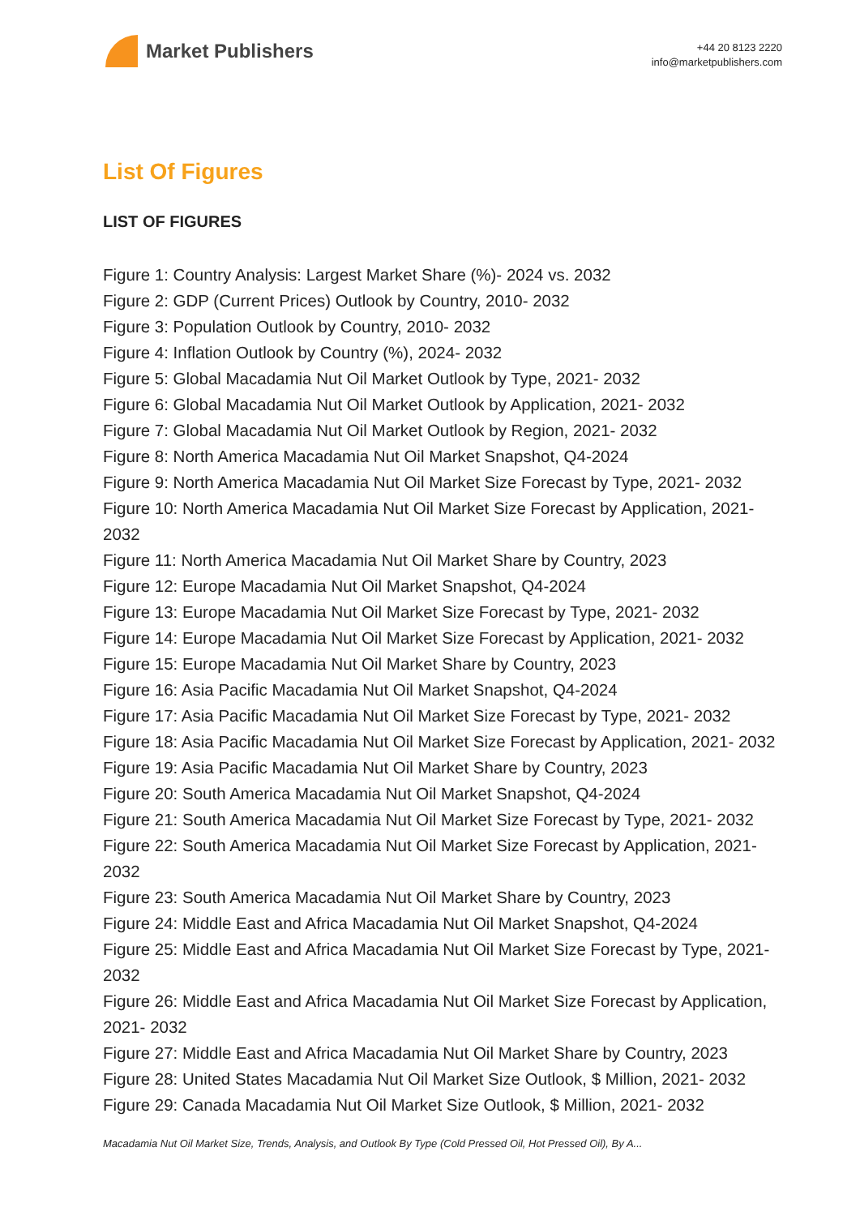Market Publishers
+44 20 8123 2220
info@marketpublishers.com
List Of Figures
LIST OF FIGURES
Figure 1: Country Analysis: Largest Market Share (%)- 2024 vs. 2032
Figure 2: GDP (Current Prices) Outlook by Country, 2010- 2032
Figure 3: Population Outlook by Country, 2010- 2032
Figure 4: Inflation Outlook by Country (%), 2024- 2032
Figure 5: Global Macadamia Nut Oil Market Outlook by Type, 2021- 2032
Figure 6: Global Macadamia Nut Oil Market Outlook by Application, 2021- 2032
Figure 7: Global Macadamia Nut Oil Market Outlook by Region, 2021- 2032
Figure 8: North America Macadamia Nut Oil Market Snapshot, Q4-2024
Figure 9: North America Macadamia Nut Oil Market Size Forecast by Type, 2021- 2032
Figure 10: North America Macadamia Nut Oil Market Size Forecast by Application, 2021- 2032
Figure 11: North America Macadamia Nut Oil Market Share by Country, 2023
Figure 12: Europe Macadamia Nut Oil Market Snapshot, Q4-2024
Figure 13: Europe Macadamia Nut Oil Market Size Forecast by Type, 2021- 2032
Figure 14: Europe Macadamia Nut Oil Market Size Forecast by Application, 2021- 2032
Figure 15: Europe Macadamia Nut Oil Market Share by Country, 2023
Figure 16: Asia Pacific Macadamia Nut Oil Market Snapshot, Q4-2024
Figure 17: Asia Pacific Macadamia Nut Oil Market Size Forecast by Type, 2021- 2032
Figure 18: Asia Pacific Macadamia Nut Oil Market Size Forecast by Application, 2021- 2032
Figure 19: Asia Pacific Macadamia Nut Oil Market Share by Country, 2023
Figure 20: South America Macadamia Nut Oil Market Snapshot, Q4-2024
Figure 21: South America Macadamia Nut Oil Market Size Forecast by Type, 2021- 2032
Figure 22: South America Macadamia Nut Oil Market Size Forecast by Application, 2021- 2032
Figure 23: South America Macadamia Nut Oil Market Share by Country, 2023
Figure 24: Middle East and Africa Macadamia Nut Oil Market Snapshot, Q4-2024
Figure 25: Middle East and Africa Macadamia Nut Oil Market Size Forecast by Type, 2021- 2032
Figure 26: Middle East and Africa Macadamia Nut Oil Market Size Forecast by Application, 2021- 2032
Figure 27: Middle East and Africa Macadamia Nut Oil Market Share by Country, 2023
Figure 28: United States Macadamia Nut Oil Market Size Outlook, $ Million, 2021- 2032
Figure 29: Canada Macadamia Nut Oil Market Size Outlook, $ Million, 2021- 2032
Macadamia Nut Oil Market Size, Trends, Analysis, and Outlook By Type (Cold Pressed Oil, Hot Pressed Oil), By A...